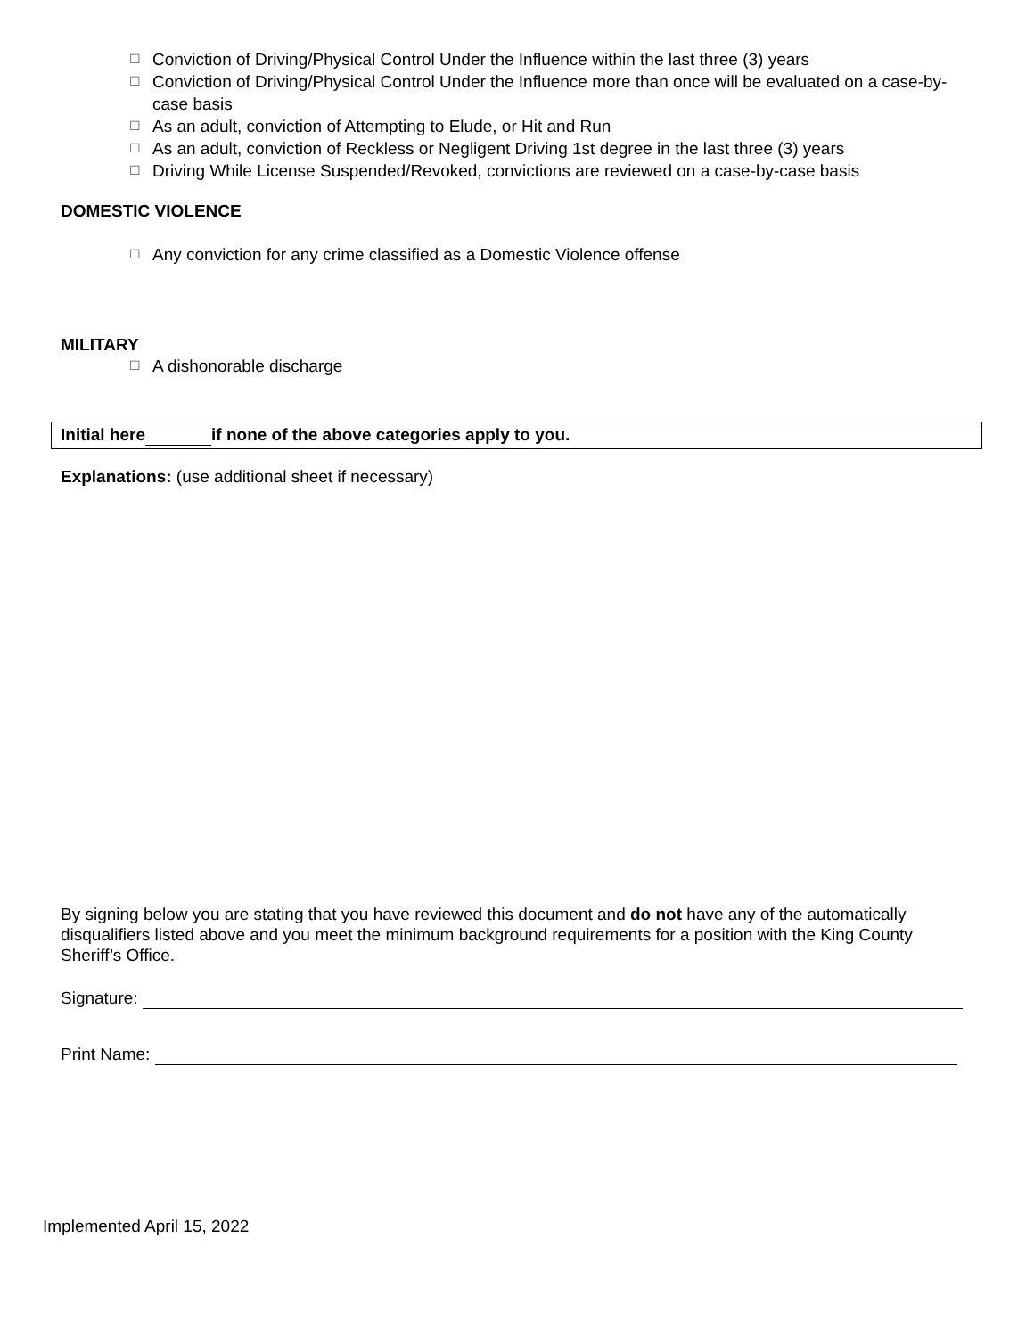☐ Conviction of Driving/Physical Control Under the Influence within the last three (3) years
☐ Conviction of Driving/Physical Control Under the Influence more than once will be evaluated on a case-by-case basis
☐ As an adult, conviction of Attempting to Elude, or Hit and Run
☐ As an adult, conviction of Reckless or Negligent Driving 1st degree in the last three (3) years
☐ Driving While License Suspended/Revoked, convictions are reviewed on a case-by-case basis
DOMESTIC VIOLENCE
☐ Any conviction for any crime classified as a Domestic Violence offense
MILITARY
☐ A dishonorable discharge
Initial here if none of the above categories apply to you.
Explanations: (use additional sheet if necessary)
By signing below you are stating that you have reviewed this document and do not have any of the automatically disqualifiers listed above and you meet the minimum background requirements for a position with the King County Sheriff’s Office.
Signature:
Print Name:
Implemented April 15, 2022